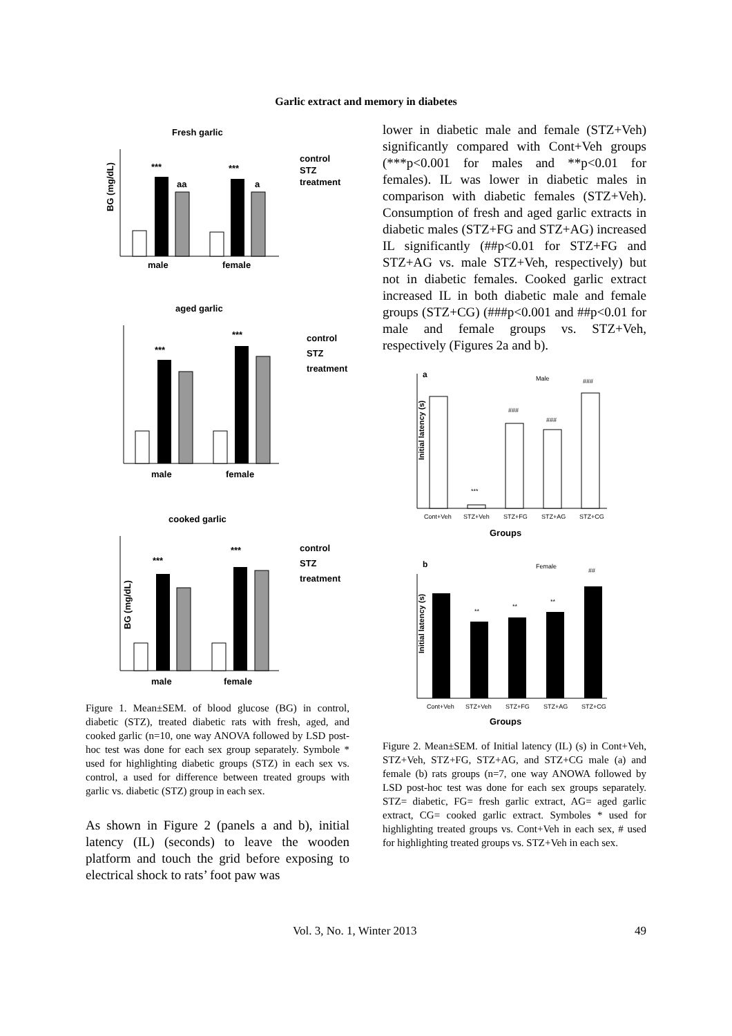Garlic extract and memory in diabetes
Fresh garlic
BG (mg/dL)
***
***
aa
a
male
female
control
STZ
treatment
aged garlic
***
***
male
female
control
STZ
treatment
cooked garlic
BG (mg/dL)
***
***
male
female
control
STZ
treatment
Figure 1. Mean±SEM. of blood glucose (BG) in control, diabetic (STZ), treated diabetic rats with fresh, aged, and cooked garlic (n=10, one way ANOVA followed by LSD post-hoc test was done for each sex group separately. Symbole * used for highlighting diabetic groups (STZ) in each sex vs. control, a used for difference between treated groups with garlic vs. diabetic (STZ) group in each sex.
As shown in Figure 2 (panels a and b), initial latency (IL) (seconds) to leave the wooden platform and touch the grid before exposing to electrical shock to rats’ foot paw was
lower in diabetic male and female (STZ+Veh) significantly compared with Cont+Veh groups (***p<0.001 for males and **p<0.01 for females). IL was lower in diabetic males in comparison with diabetic females (STZ+Veh). Consumption of fresh and aged garlic extracts in diabetic males (STZ+FG and STZ+AG) increased IL significantly (##p<0.01 for STZ+FG and STZ+AG vs. male STZ+Veh, respectively) but not in diabetic females. Cooked garlic extract increased IL in both diabetic male and female groups (STZ+CG) (###p<0.001 and ##p<0.01 for male and female groups vs. STZ+Veh, respectively (Figures 2a and b).
a
Male
Initial latency (s)
***
###
###
###
Cont+Veh
STZ+Veh
STZ+FG
STZ+AG
STZ+CG
Groups
b
Female
##
Initial latency (s)
**
**
**
Cont+Veh
STZ+Veh
STZ+FG
STZ+AG
STZ+CG
Groups
Figure 2. Mean±SEM. of Initial latency (IL) (s) in Cont+Veh, STZ+Veh, STZ+FG, STZ+AG, and STZ+CG male (a) and female (b) rats groups (n=7, one way ANOWA followed by LSD post-hoc test was done for each sex groups separately. STZ= diabetic, FG= fresh garlic extract, AG= aged garlic extract, CG= cooked garlic extract. Symboles * used for highlighting treated groups vs. Cont+Veh in each sex, # used for highlighting treated groups vs. STZ+Veh in each sex.
Vol. 3, No. 1, Winter 2013 49